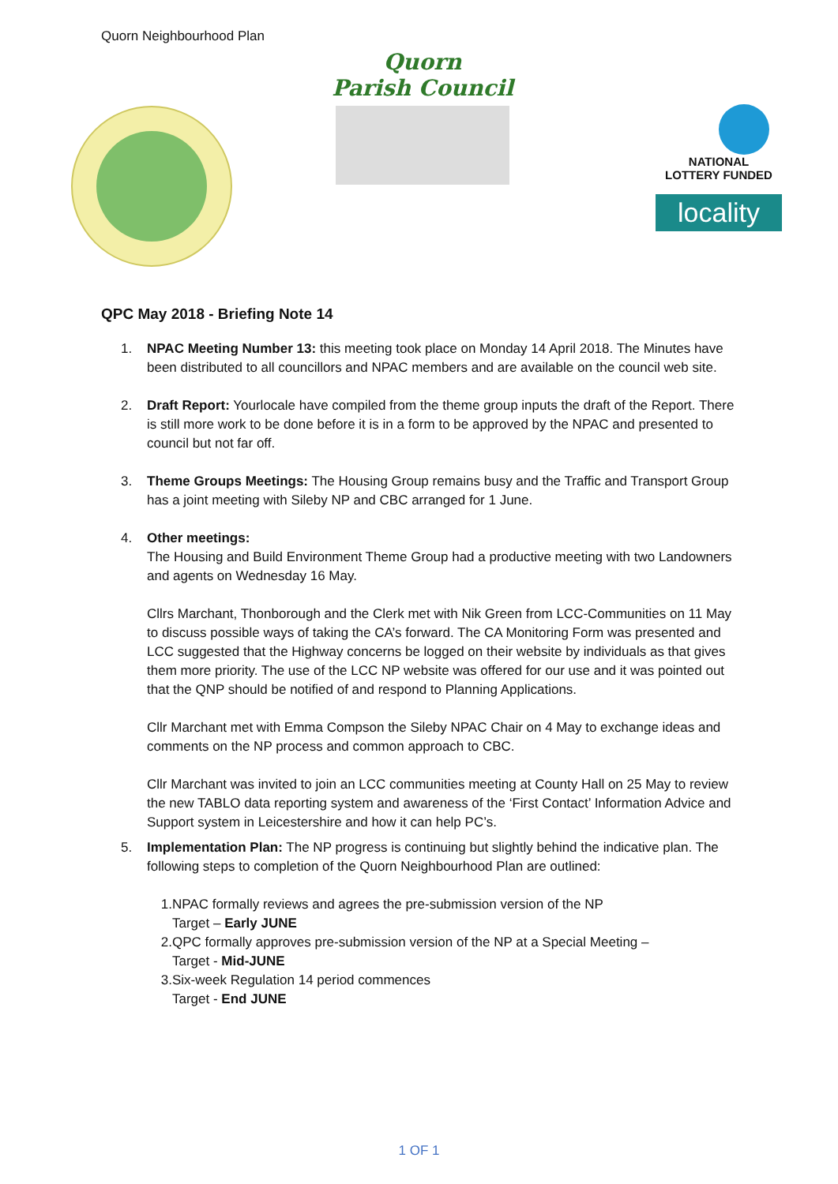Quorn Neighbourhood Plan
Quorn
Parish Council
NATIONAL
LOTTERY FUNDED
locality
QPC May 2018 - Briefing Note 14
1. NPAC Meeting Number 13: this meeting took place on Monday 14 April 2018. The Minutes have been distributed to all councillors and NPAC members and are available on the council web site.
2. Draft Report: Yourlocale have compiled from the theme group inputs the draft of the Report. There is still more work to be done before it is in a form to be approved by the NPAC and presented to council but not far off.
3. Theme Groups Meetings: The Housing Group remains busy and the Traffic and Transport Group has a joint meeting with Sileby NP and CBC arranged for 1 June.
4. Other meetings:
The Housing and Build Environment Theme Group had a productive meeting with two Landowners and agents on Wednesday 16 May.
Cllrs Marchant, Thonborough and the Clerk met with Nik Green from LCC-Communities on 11 May to discuss possible ways of taking the CA’s forward. The CA Monitoring Form was presented and LCC suggested that the Highway concerns be logged on their website by individuals as that gives them more priority. The use of the LCC NP website was offered for our use and it was pointed out that the QNP should be notified of and respond to Planning Applications.
Cllr Marchant met with Emma Compson the Sileby NPAC Chair on 4 May to exchange ideas and comments on the NP process and common approach to CBC.
Cllr Marchant was invited to join an LCC communities meeting at County Hall on 25 May to review the new TABLO data reporting system and awareness of the ‘First Contact’ Information Advice and Support system in Leicestershire and how it can help PC’s.
5. Implementation Plan: The NP progress is continuing but slightly behind the indicative plan. The following steps to completion of the Quorn Neighbourhood Plan are outlined:
1. NPAC formally reviews and agrees the pre-submission version of the NP
Target – Early JUNE
2. QPC formally approves pre-submission version of the NP at a Special Meeting –
Target - Mid-JUNE
3. Six-week Regulation 14 period commences
Target - End JUNE
1 OF 1